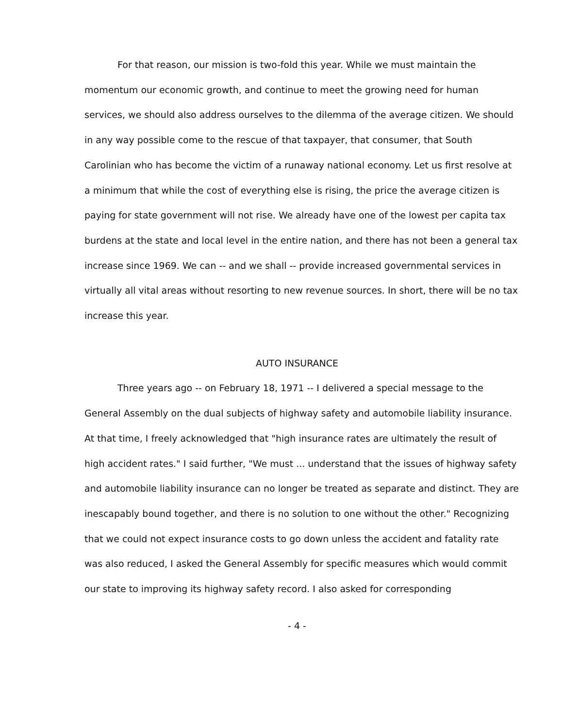For that reason, our mission is two-fold this year. While we must maintain the momentum our economic growth, and continue to meet the growing need for human services, we should also address ourselves to the dilemma of the average citizen. We should in any way possible come to the rescue of that taxpayer, that consumer, that South Carolinian who has become the victim of a runaway national economy. Let us first resolve at a minimum that while the cost of everything else is rising, the price the average citizen is paying for state government will not rise. We already have one of the lowest per capita tax burdens at the state and local level in the entire nation, and there has not been a general tax increase since 1969. We can -- and we shall -- provide increased governmental services in virtually all vital areas without resorting to new revenue sources. In short, there will be no tax increase this year.
AUTO INSURANCE
Three years ago -- on February 18, 1971 -- I delivered a special message to the General Assembly on the dual subjects of highway safety and automobile liability insurance. At that time, I freely acknowledged that "high insurance rates are ultimately the result of high accident rates." I said further, "We must ... understand that the issues of highway safety and automobile liability insurance can no longer be treated as separate and distinct. They are inescapably bound together, and there is no solution to one without the other." Recognizing that we could not expect insurance costs to go down unless the accident and fatality rate was also reduced, I asked the General Assembly for specific measures which would commit our state to improving its highway safety record. I also asked for corresponding
- 4 -